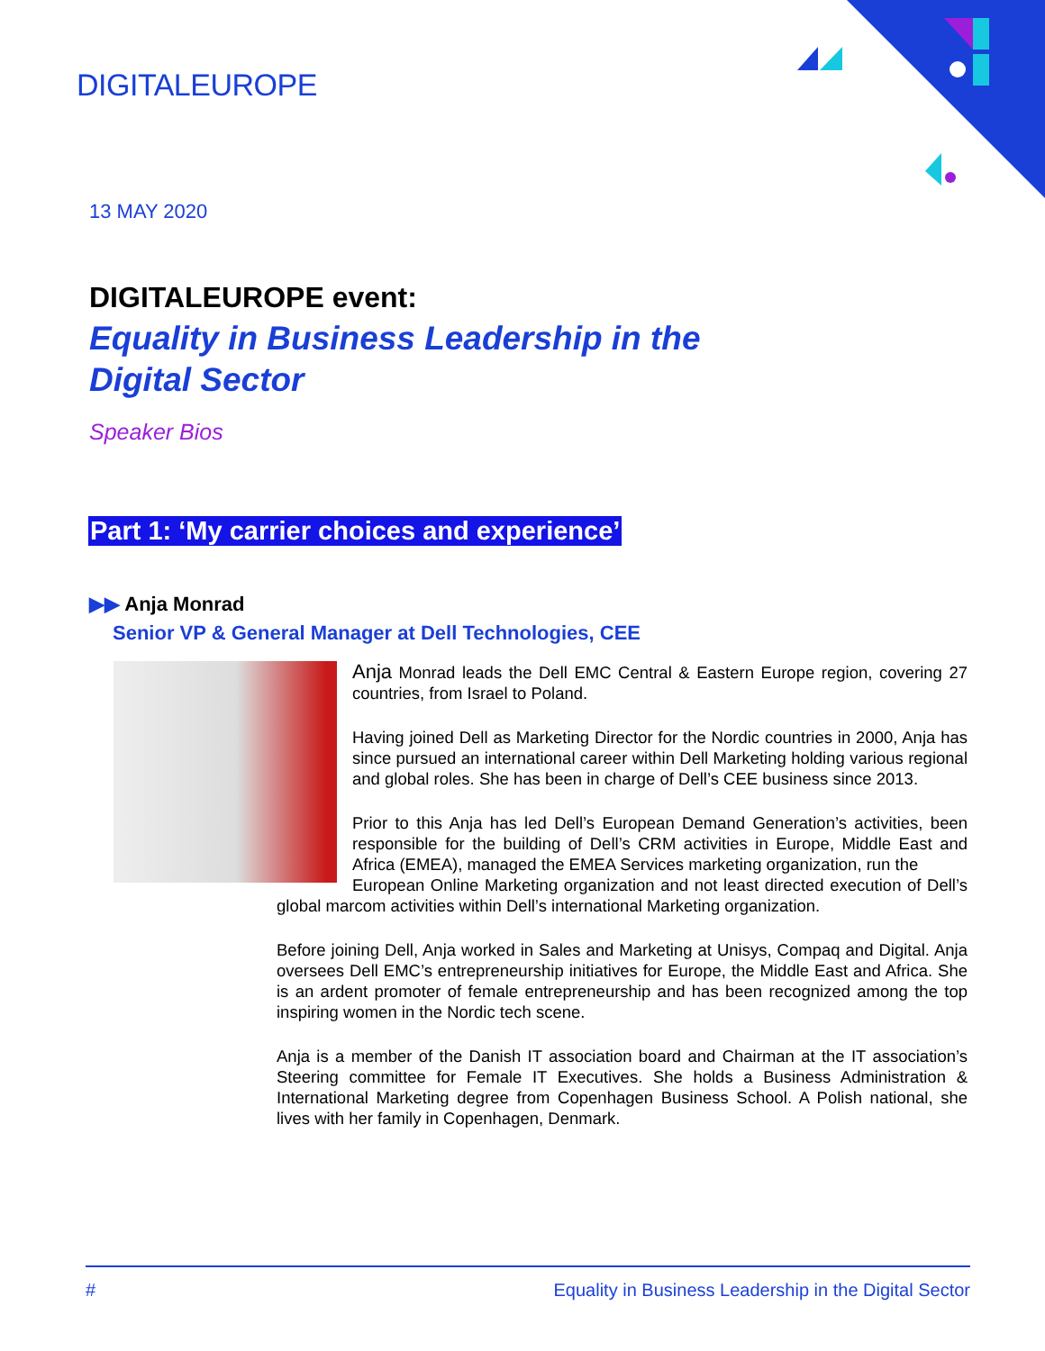DIGITALEUROPE
13 MAY 2020
DIGITALEUROPE event:
Equality in Business Leadership in the Digital Sector
Speaker Bios
Part 1: ‘My carrier choices and experience’
▶▶ Anja Monrad
Senior VP & General Manager at Dell Technologies, CEE
Anja Monrad leads the Dell EMC Central & Eastern Europe region, covering 27 countries, from Israel to Poland.
Having joined Dell as Marketing Director for the Nordic countries in 2000, Anja has since pursued an international career within Dell Marketing holding various regional and global roles. She has been in charge of Dell’s CEE business since 2013.
Prior to this Anja has led Dell’s European Demand Generation’s activities, been responsible for the building of Dell’s CRM activities in Europe, Middle East and Africa (EMEA), managed the EMEA Services marketing organization, run the
European Online Marketing organization and not least directed execution of Dell’s global marcom activities within Dell’s international Marketing organization.
Before joining Dell, Anja worked in Sales and Marketing at Unisys, Compaq and Digital. Anja oversees Dell EMC’s entrepreneurship initiatives for Europe, the Middle East and Africa. She is an ardent promoter of female entrepreneurship and has been recognized among the top inspiring women in the Nordic tech scene.
Anja is a member of the Danish IT association board and Chairman at the IT association’s Steering committee for Female IT Executives. She holds a Business Administration & International Marketing degree from Copenhagen Business School. A Polish national, she lives with her family in Copenhagen, Denmark.
# Equality in Business Leadership in the Digital Sector